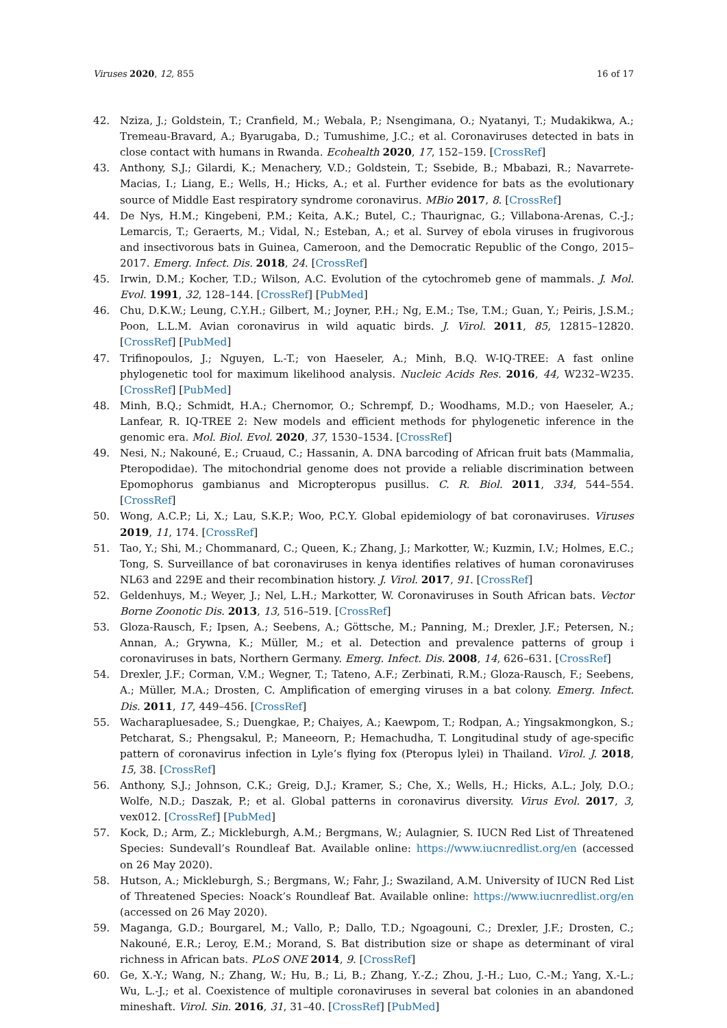Viruses 2020, 12, 855 16 of 17
42. Nziza, J.; Goldstein, T.; Cranfield, M.; Webala, P.; Nsengimana, O.; Nyatanyi, T.; Mudakikwa, A.; Tremeau-Bravard, A.; Byarugaba, D.; Tumushime, J.C.; et al. Coronaviruses detected in bats in close contact with humans in Rwanda. Ecohealth 2020, 17, 152–159. [CrossRef]
43. Anthony, S.J.; Gilardi, K.; Menachery, V.D.; Goldstein, T.; Ssebide, B.; Mbabazi, R.; Navarrete-Macias, I.; Liang, E.; Wells, H.; Hicks, A.; et al. Further evidence for bats as the evolutionary source of Middle East respiratory syndrome coronavirus. MBio 2017, 8. [CrossRef]
44. De Nys, H.M.; Kingebeni, P.M.; Keita, A.K.; Butel, C.; Thaurignac, G.; Villabona-Arenas, C.-J.; Lemarcis, T.; Geraerts, M.; Vidal, N.; Esteban, A.; et al. Survey of ebola viruses in frugivorous and insectivorous bats in Guinea, Cameroon, and the Democratic Republic of the Congo, 2015–2017. Emerg. Infect. Dis. 2018, 24. [CrossRef]
45. Irwin, D.M.; Kocher, T.D.; Wilson, A.C. Evolution of the cytochromeb gene of mammals. J. Mol. Evol. 1991, 32, 128–144. [CrossRef] [PubMed]
46. Chu, D.K.W.; Leung, C.Y.H.; Gilbert, M.; Joyner, P.H.; Ng, E.M.; Tse, T.M.; Guan, Y.; Peiris, J.S.M.; Poon, L.L.M. Avian coronavirus in wild aquatic birds. J. Virol. 2011, 85, 12815–12820. [CrossRef] [PubMed]
47. Trifinopoulos, J.; Nguyen, L.-T.; von Haeseler, A.; Minh, B.Q. W-IQ-TREE: A fast online phylogenetic tool for maximum likelihood analysis. Nucleic Acids Res. 2016, 44, W232–W235. [CrossRef] [PubMed]
48. Minh, B.Q.; Schmidt, H.A.; Chernomor, O.; Schrempf, D.; Woodhams, M.D.; von Haeseler, A.; Lanfear, R. IQ-TREE 2: New models and efficient methods for phylogenetic inference in the genomic era. Mol. Biol. Evol. 2020, 37, 1530–1534. [CrossRef]
49. Nesi, N.; Nakouné, E.; Cruaud, C.; Hassanin, A. DNA barcoding of African fruit bats (Mammalia, Pteropodidae). The mitochondrial genome does not provide a reliable discrimination between Epomophorus gambianus and Micropteropus pusillus. C. R. Biol. 2011, 334, 544–554. [CrossRef]
50. Wong, A.C.P.; Li, X.; Lau, S.K.P.; Woo, P.C.Y. Global epidemiology of bat coronaviruses. Viruses 2019, 11, 174. [CrossRef]
51. Tao, Y.; Shi, M.; Chommanard, C.; Queen, K.; Zhang, J.; Markotter, W.; Kuzmin, I.V.; Holmes, E.C.; Tong, S. Surveillance of bat coronaviruses in kenya identifies relatives of human coronaviruses NL63 and 229E and their recombination history. J. Virol. 2017, 91. [CrossRef]
52. Geldenhuys, M.; Weyer, J.; Nel, L.H.; Markotter, W. Coronaviruses in South African bats. Vector Borne Zoonotic Dis. 2013, 13, 516–519. [CrossRef]
53. Gloza-Rausch, F.; Ipsen, A.; Seebens, A.; Göttsche, M.; Panning, M.; Drexler, J.F.; Petersen, N.; Annan, A.; Grywna, K.; Müller, M.; et al. Detection and prevalence patterns of group i coronaviruses in bats, Northern Germany. Emerg. Infect. Dis. 2008, 14, 626–631. [CrossRef]
54. Drexler, J.F.; Corman, V.M.; Wegner, T.; Tateno, A.F.; Zerbinati, R.M.; Gloza-Rausch, F.; Seebens, A.; Müller, M.A.; Drosten, C. Amplification of emerging viruses in a bat colony. Emerg. Infect. Dis. 2011, 17, 449–456. [CrossRef]
55. Wacharapluesadee, S.; Duengkae, P.; Chaiyes, A.; Kaewpom, T.; Rodpan, A.; Yingsakmongkon, S.; Petcharat, S.; Phengsakul, P.; Maneeorn, P.; Hemachudha, T. Longitudinal study of age-specific pattern of coronavirus infection in Lyle’s flying fox (Pteropus lylei) in Thailand. Virol. J. 2018, 15, 38. [CrossRef]
56. Anthony, S.J.; Johnson, C.K.; Greig, D.J.; Kramer, S.; Che, X.; Wells, H.; Hicks, A.L.; Joly, D.O.; Wolfe, N.D.; Daszak, P.; et al. Global patterns in coronavirus diversity. Virus Evol. 2017, 3, vex012. [CrossRef] [PubMed]
57. Kock, D.; Arm, Z.; Mickleburgh, A.M.; Bergmans, W.; Aulagnier, S. IUCN Red List of Threatened Species: Sundevall’s Roundleaf Bat. Available online: https://www.iucnredlist.org/en (accessed on 26 May 2020).
58. Hutson, A.; Mickleburgh, S.; Bergmans, W.; Fahr, J.; Swaziland, A.M. University of IUCN Red List of Threatened Species: Noack’s Roundleaf Bat. Available online: https://www.iucnredlist.org/en (accessed on 26 May 2020).
59. Maganga, G.D.; Bourgarel, M.; Vallo, P.; Dallo, T.D.; Ngoagouni, C.; Drexler, J.F.; Drosten, C.; Nakouné, E.R.; Leroy, E.M.; Morand, S. Bat distribution size or shape as determinant of viral richness in African bats. PLoS ONE 2014, 9. [CrossRef]
60. Ge, X.-Y.; Wang, N.; Zhang, W.; Hu, B.; Li, B.; Zhang, Y.-Z.; Zhou, J.-H.; Luo, C.-M.; Yang, X.-L.; Wu, L.-J.; et al. Coexistence of multiple coronaviruses in several bat colonies in an abandoned mineshaft. Virol. Sin. 2016, 31, 31–40. [CrossRef] [PubMed]